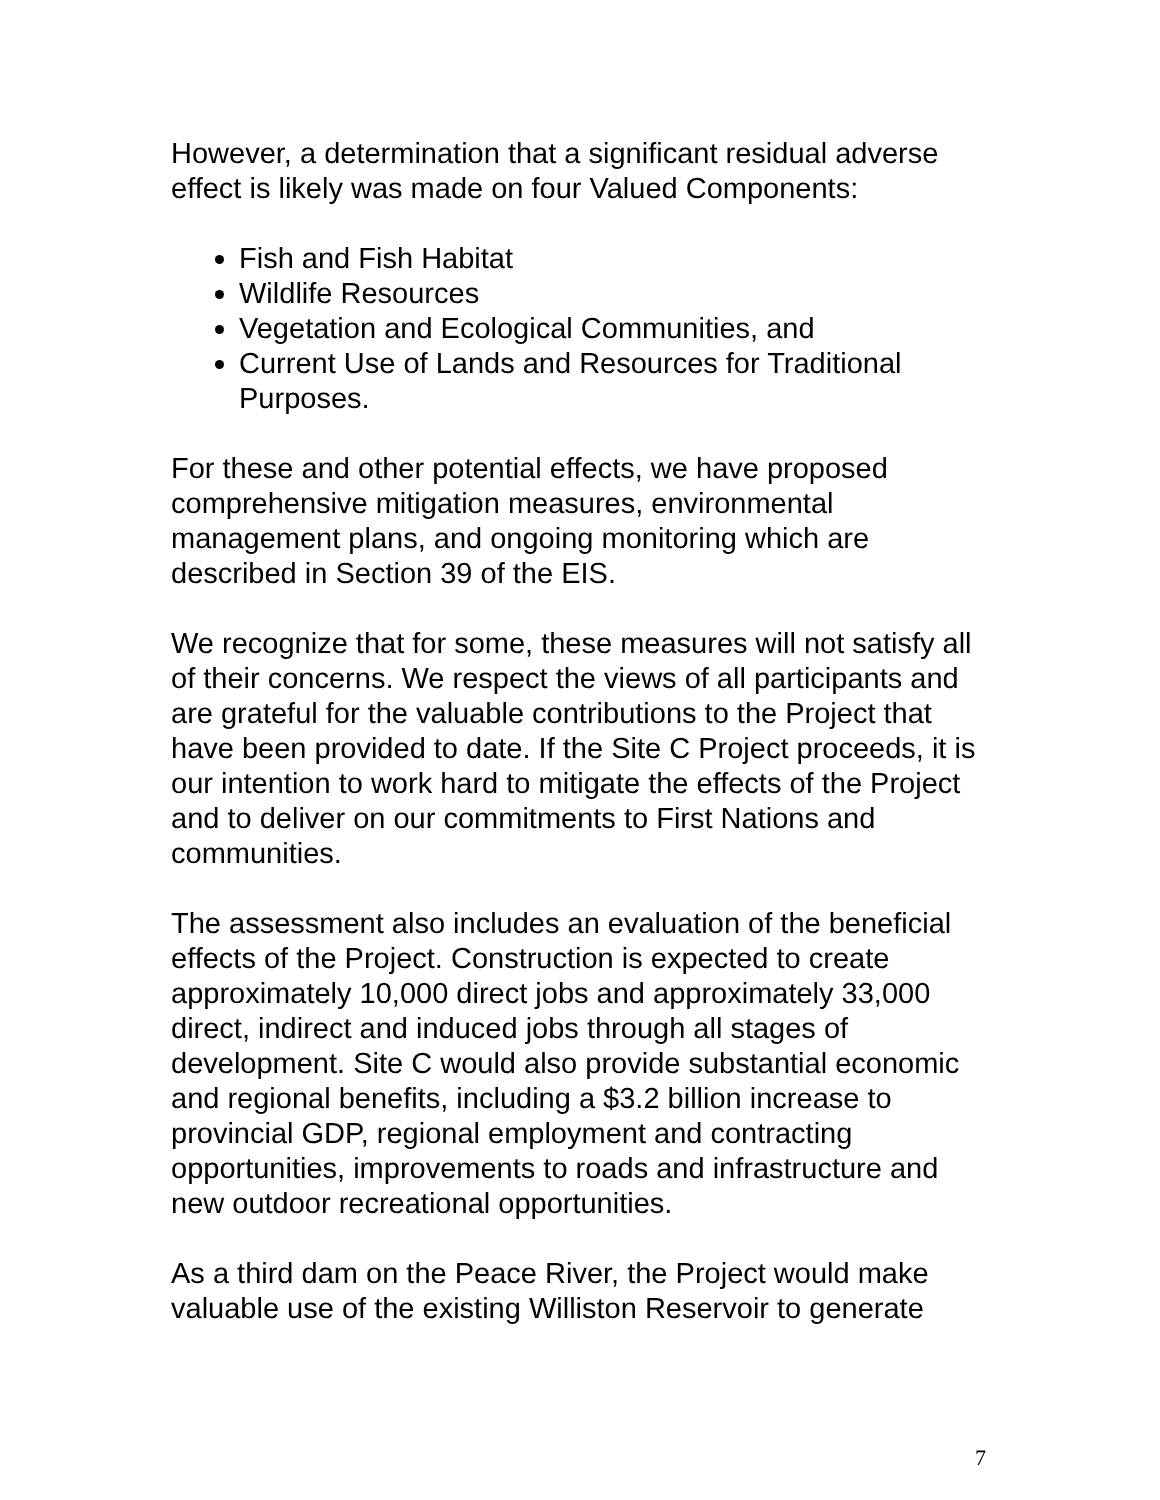However, a determination that a significant residual adverse effect is likely was made on four Valued Components:
Fish and Fish Habitat
Wildlife Resources
Vegetation and Ecological Communities, and
Current Use of Lands and Resources for Traditional Purposes.
For these and other potential effects, we have proposed comprehensive mitigation measures, environmental management plans, and ongoing monitoring which are described in Section 39 of the EIS.
We recognize that for some, these measures will not satisfy all of their concerns. We respect the views of all participants and are grateful for the valuable contributions to the Project that have been provided to date. If the Site C Project proceeds, it is our intention to work hard to mitigate the effects of the Project and to deliver on our commitments to First Nations and communities.
The assessment also includes an evaluation of the beneficial effects of the Project. Construction is expected to create approximately 10,000 direct jobs and approximately 33,000 direct, indirect and induced jobs through all stages of development. Site C would also provide substantial economic and regional benefits, including a $3.2 billion increase to provincial GDP, regional employment and contracting opportunities, improvements to roads and infrastructure and new outdoor recreational opportunities.
As a third dam on the Peace River, the Project would make valuable use of the existing Williston Reservoir to generate
7